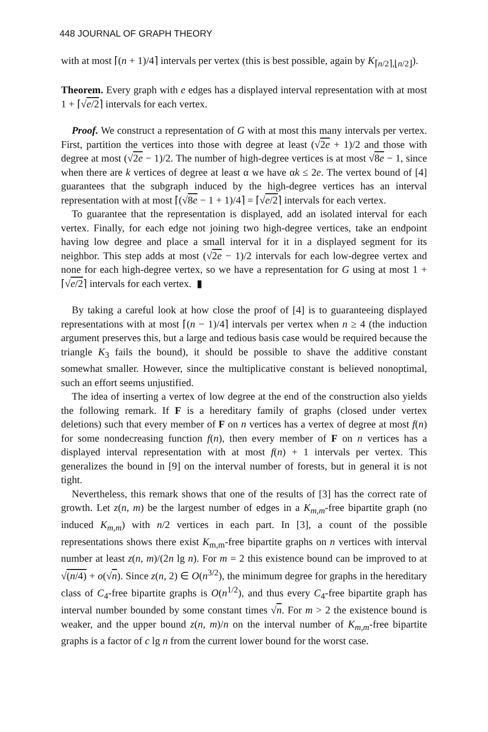448 JOURNAL OF GRAPH THEORY
with at most ⌈(n + 1)/4⌉ intervals per vertex (this is best possible, again by K<sub>⌈n/2⌉,⌊n/2⌋</sub>).
Theorem. Every graph with e edges has a displayed interval representation with at most 1 + ⌈√e/2⌉ intervals for each vertex.
Proof. We construct a representation of G with at most this many intervals per vertex. First, partition the vertices into those with degree at least (√2e + 1)/2 and those with degree at most (√2e − 1)/2. The number of high-degree vertices is at most √8e − 1, since when there are k vertices of degree at least α we have αk ≤ 2e. The vertex bound of [4] guarantees that the subgraph induced by the high-degree vertices has an interval representation with at most ⌈(√8e − 1 + 1)/4⌉ = ⌈√e/2⌉ intervals for each vertex.
To guarantee that the representation is displayed, add an isolated interval for each vertex. Finally, for each edge not joining two high-degree vertices, take an endpoint having low degree and place a small interval for it in a displayed segment for its neighbor. This step adds at most (√2e − 1)/2 intervals for each low-degree vertex and none for each high-degree vertex, so we have a representation for G using at most 1 + ⌈√e/2⌉ intervals for each vertex. ▮
By taking a careful look at how close the proof of [4] is to guaranteeing displayed representations with at most ⌈(n − 1)/4⌉ intervals per vertex when n ≥ 4 (the induction argument preserves this, but a large and tedious basis case would be required because the triangle K<sub>3</sub> fails the bound), it should be possible to shave the additive constant somewhat smaller. However, since the multiplicative constant is believed nonoptimal, such an effort seems unjustified.
The idea of inserting a vertex of low degree at the end of the construction also yields the following remark. If F is a hereditary family of graphs (closed under vertex deletions) such that every member of F on n vertices has a vertex of degree at most f(n) for some nondecreasing function f(n), then every member of F on n vertices has a displayed interval representation with at most f(n) + 1 intervals per vertex. This generalizes the bound in [9] on the interval number of forests, but in general it is not tight.
Nevertheless, this remark shows that one of the results of [3] has the correct rate of growth. Let z(n, m) be the largest number of edges in a K<sub>m,m</sub>-free bipartite graph (no induced K<sub>m,m</sub>) with n/2 vertices in each part. In [3], a count of the possible representations shows there exist K<sub>m,m</sub>-free bipartite graphs on n vertices with interval number at least z(n, m)/(2n lg n). For m = 2 this existence bound can be improved to at √(n/4) + o(√n). Since z(n, 2) ∈ O(n<sup>3/2</sup>), the minimum degree for graphs in the hereditary class of C<sub>4</sub>-free bipartite graphs is O(n<sup>1/2</sup>), and thus every C<sub>4</sub>-free bipartite graph has interval number bounded by some constant times √n. For m > 2 the existence bound is weaker, and the upper bound z(n, m)/n on the interval number of K<sub>m,m</sub>-free bipartite graphs is a factor of c lg n from the current lower bound for the worst case.